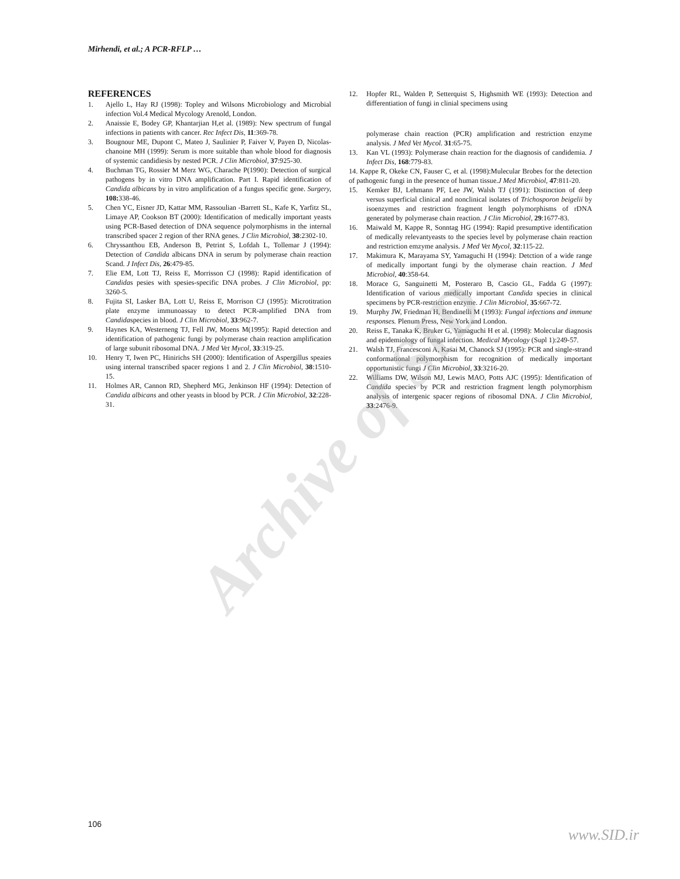Mirhendi, et al.; A PCR-RFLP …
REFERENCES
1. Ajello L, Hay RJ (1998): Topley and Wilsons Microbiology and Microbial infection Vol.4 Medical Mycology Arenold, London.
2. Anaissie E, Bodey GP, Khantarjian H,et al. (1989): New spectrum of fungal infections in patients with cancer. Rec Infect Dis, 11:369-78.
3. Bougnour ME, Dupont C, Mateo J, Saulinier P, Faiver V, Payen D, Nicolas-chanoine MH (1999): Serum is more suitable than whole blood for diagnosis of systemic candidiesis by nested PCR. J Clin Microbiol, 37:925-30.
4. Buchman TG, Rossier M Merz WG, Charache P(1990): Detection of surgical pathogens by in vitro DNA amplification. Part I. Rapid identification of Candida albicans by in vitro amplification of a fungus specific gene. Surgery, 108: 338-46.
5. Chen YC, Eisner JD, Kattar MM, Rassoulian -Barrett SL, Kafe K, Yarfitz SL, Limaye AP, Cookson BT (2000): Identification of medically important yeasts using PCR-Based detection of DNA sequence polymorphisms in the internal transcribed spacer 2 region of ther RNA genes. J Clin Microbiol, 38:2302-10.
6. Chryssanthou EB, Anderson B, Petrint S, Lofdah L, Tollemar J (1994): Detection of Candida albicans DNA in serum by polymerase chain reaction Scand. J Infect Dis, 26:479-85.
7. Elie EM, Lott TJ, Reiss E, Morrisson CJ (1998): Rapid identification of Candidas pesies with spesies-specific DNA probes. J Clin Microbiol, pp: 3260-5.
8. Fujita SI, Lasker BA, Lott U, Reiss E, Morrison CJ (1995): Microtitration plate enzyme immunoassay to detect PCR-amplified DNA from Candidaspecies in blood. J Clin Microbiol, 33:962-7.
9. Haynes KA, Westerneng TJ, Fell JW, Moens M(1995): Rapid detection and identification of pathogenic fungi by polymerase chain reaction amplification of large subunit ribosomal DNA. J Med Vet Mycol, 33:319-25.
10. Henry T, Iwen PC, Hinirichs SH (2000): Identification of Aspergillus speaies using internal transcribed spacer regions 1 and 2. J Clin Microbiol, 38:1510-15.
11. Holmes AR, Cannon RD, Shepherd MG, Jenkinson HF (1994): Detection of Candida albicans and other yeasts in blood by PCR. J Clin Microbiol, 32:228-31.
12. Hopfer RL, Walden P, Setterquist S, Highsmith WE (1993): Detection and differentiation of fungi in clinial specimens using
polymerase chain reaction (PCR) amplification and restriction enzyme analysis. J Med Vet Mycol. 31:65-75.
13. Kan VL (1993): Polymerase chain reaction for the diagnosis of candidemia. J Infect Dis, 168:779-83.
14. Kappe R, Okeke CN, Fauser C, et al. (1998):Mulecular Brobes for the detection of pathogenic fungi in the presence of human tissue.J Med Microbiol, 47:811-20.
15. Kemker BJ, Lehmann PF, Lee JW, Walsh TJ (1991): Distinction of deep versus superficial clinical and nonclinical isolates of Trichosporon beigelii by isoenzymes and restriction fragment length polymorphisms of rDNA generated by polymerase chain reaction. J Clin Microbiol, 29:1677-83.
16. Maiwald M, Kappe R, Sonntag HG (1994): Rapid presumptive identification of medically relevantyeasts to the species level by polymerase chain reaction and restriction emzyme analysis. J Med Vet Mycol, 32:115-22.
17. Makimura K, Marayama SY, Yamaguchi H (1994): Detction of a wide range of medically important fungi by the olymerase chain reaction. J Med Microbiol, 40:358-64.
18. Morace G, Sanguinetti M, Posteraro B, Cascio GL, Fadda G (1997): Identification of various medically important Candida species in clinical specimens by PCR-restriction enzyme. J Clin Microbiol, 35:667-72.
19. Murphy JW, Friedman H, Bendinelli M (1993): Fungal infections and immune responses. Plenum Press, New York and London.
20. Reiss E, Tanaka K, Bruker G, Yamaguchi H et al. (1998): Molecular diagnosis and epidemiology of fungal infection. Medical Mycology (Supl 1):249-57.
21. Walsh TJ, Francesconi A, Kasai M, Chanock SJ (1995): PCR and single-strand conformational polymorphism for recognition of medically important opportunistic fungi J Clin Microbiol, 33:3216-20.
22. Williams DW, Wilson MJ, Lewis MAO, Potts AJC (1995): Identification of Candida species by PCR and restriction fragment length polymorphism analysis of intergenic spacer regions of ribosomal DNA. J Clin Microbiol, 33:2476-9.
Archive of SID
106
www.SID.ir